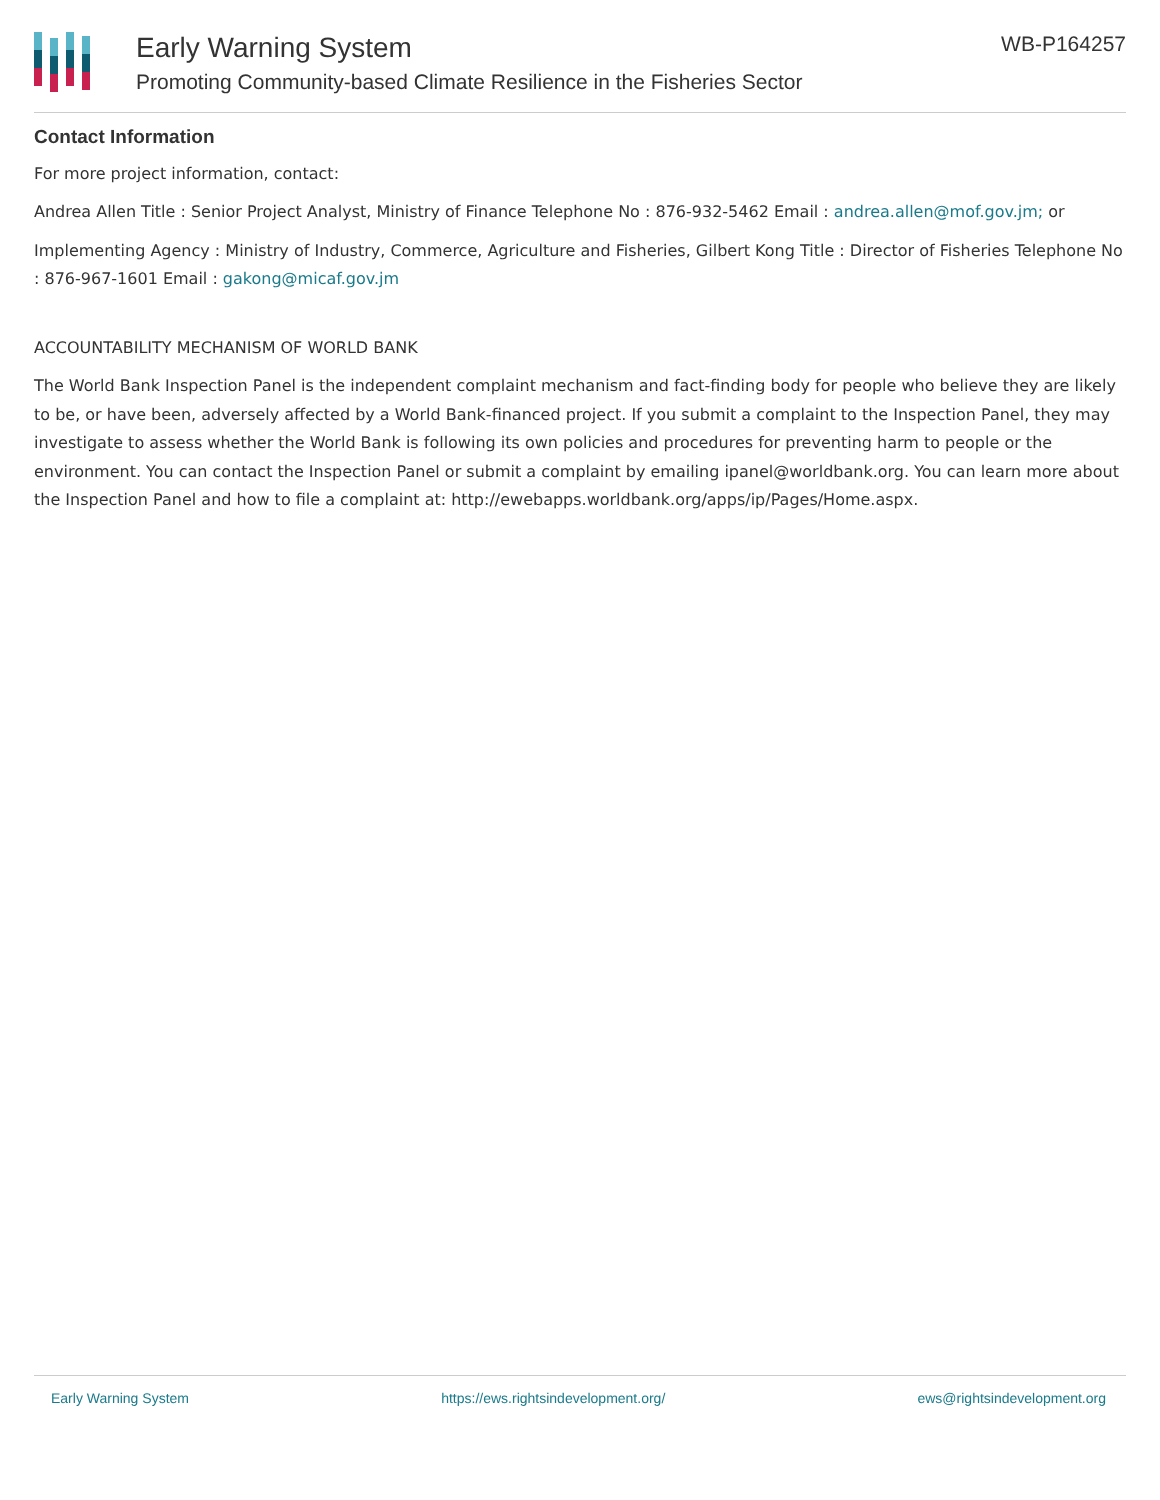Early Warning System
Promoting Community-based Climate Resilience in the Fisheries Sector
WB-P164257
Contact Information
For more project information, contact:
Andrea Allen Title : Senior Project Analyst, Ministry of Finance Telephone No : 876-932-5462 Email : andrea.allen@mof.gov.jm; or
Implementing Agency : Ministry of Industry, Commerce, Agriculture and Fisheries, Gilbert Kong Title : Director of Fisheries Telephone No : 876-967-1601 Email : gakong@micaf.gov.jm
ACCOUNTABILITY MECHANISM OF WORLD BANK
The World Bank Inspection Panel is the independent complaint mechanism and fact-finding body for people who believe they are likely to be, or have been, adversely affected by a World Bank-financed project. If you submit a complaint to the Inspection Panel, they may investigate to assess whether the World Bank is following its own policies and procedures for preventing harm to people or the environment. You can contact the Inspection Panel or submit a complaint by emailing ipanel@worldbank.org. You can learn more about the Inspection Panel and how to file a complaint at: http://ewebapps.worldbank.org/apps/ip/Pages/Home.aspx.
Early Warning System https://ews.rightsindevelopment.org/ ews@rightsindevelopment.org